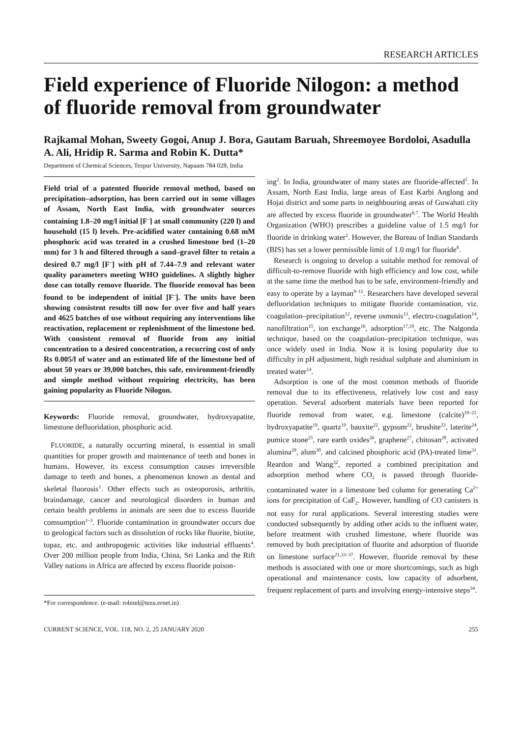RESEARCH ARTICLES
Field experience of Fluoride Nilogon: a method of fluoride removal from groundwater
Rajkamal Mohan, Sweety Gogoi, Anup J. Bora, Gautam Baruah, Shreemoyee Bordoloi, Asadulla A. Ali, Hridip R. Sarma and Robin K. Dutta*
Department of Chemical Sciences, Tezpur University, Napaam 784 028, India
Field trial of a patented fluoride removal method, based on precipitation–adsorption, has been carried out in some villages of Assam, North East India, with groundwater sources containing 1.8–20 mg/l initial [F<sup>–</sup>] at small community (220 l) and household (15 l) levels. Pre-acidified water containing 0.68 mM phosphoric acid was treated in a crushed limestone bed (1–20 mm) for 3 h and filtered through a sand–gravel filter to retain a desired 0.7 mg/l [F<sup>–</sup>] with pH of 7.44–7.9 and relevant water quality parameters meeting WHO guidelines. A slightly higher dose can totally remove fluoride. The fluoride removal has been found to be independent of initial [F<sup>–</sup>]. The units have been showing consistent results till now for over five and half years and 4625 batches of use without requiring any interventions like reactivation, replacement or replenishment of the limestone bed. With consistent removal of fluoride from any initial concentration to a desired concentration, a recurring cost of only Rs 0.005/l of water and an estimated life of the limestone bed of about 50 years or 39,000 batches, this safe, environment-friendly and simple method without requiring electricity, has been gaining popularity as Fluoride Nilogon.
Keywords: Fluoride removal, groundwater, hydroxyapatite, limestone defluoridation, phosphoric acid.
FLUORIDE, a naturally occurring mineral, is essential in small quantities for proper growth and maintenance of teeth and bones in humans. However, its excess consumption causes irreversible damage to teeth and bones, a phenomenon known as dental and skeletal fluorosis<sup>1</sup>. Other effects such as osteoporosis, arthritis, braindamage, cancer and neurological disorders in human and certain health problems in animals are seen due to excess fluoride comsumption<sup>1–3</sup>. Fluoride contamination in groundwater occurs due to geological factors such as dissolution of rocks like fluorite, biotite, topaz, etc. and anthropogenic activities like industrial effluents<sup>4</sup>. Over 200 million people from India, China, Sri Lanka and the Rift Valley nations in Africa are affected by excess fluoride poison-
*For correspondence. (e-mail: robind@tezu.ernet.in)
ing<sup>2</sup>. In India, groundwater of many states are fluoride-affected<sup>5</sup>. In Assam, North East India, large areas of East Karbi Anglong and Hojai district and some parts in neighbouring areas of Guwahati city are affected by excess fluoride in groundwater<sup>6,7</sup>. The World Health Organization (WHO) prescribes a guideline value of 1.5 mg/l for fluoride in drinking water<sup>2</sup>. However, the Bureau of Indian Standards (BIS) has set a lower permissible limit of 1.0 mg/l for fluoride<sup>8</sup>.
Research is ongoing to develop a suitable method for removal of difficult-to-remove fluoride with high efficiency and low cost, while at the same time the method has to be safe, environment-friendly and easy to operate by a layman<sup>9–11</sup>. Researchers have developed several defluoridation techniques to mitigate fluoride contamination, viz. coagulation–precipitation<sup>12</sup>, reverse osmosis<sup>13</sup>, electro-coagulation<sup>14</sup>, nanofiltration<sup>15</sup>, ion exchange<sup>16</sup>, adsorption<sup>17,18</sup>, etc. The Nalgonda technique, based on the coagulation–precipitation technique, was once widely used in India. Now it is losing popularity due to difficulty in pH adjustment, high residual sulphate and aluminium in treated water<sup>14</sup>.
Adsorption is one of the most common methods of fluoride removal due to its effectiveness, relatively low cost and easy operation. Several adsorbent materials have been reported for fluoride removal from water, e.g. limestone (calcite)<sup>19–21</sup>, hydroxyapatite<sup>19</sup>, quartz<sup>19</sup>, bauxite<sup>22</sup>, gypsum<sup>22</sup>, brushite<sup>23</sup>, laterite<sup>24</sup>, pumice stone<sup>25</sup>, rare earth oxides<sup>26</sup>, graphene<sup>27</sup>, chitosan<sup>28</sup>, activated alumina<sup>29</sup>, alum<sup>30</sup>, and calcined phosphoric acid (PA)-treated lime<sup>31</sup>. Reardon and Wang<sup>32</sup>, reported a combined precipitation and adsorption method where CO<sub>2</sub> is passed through fluoride-contaminated water in a limestone bed column for generating Ca<sup>2+</sup> ions for precipitation of CaF<sub>2</sub>. However, handling of CO canisters is not easy for rural applications. Several interesting studies were conducted subsequently by adding other acids to the influent water, before treatment with crushed limestone, where fluoride was removed by both precipitation of fluorite and adsorption of fluoride on limestone surface<sup>21,33–37</sup>. However, fluoride removal by these methods is associated with one or more shortcomings, such as high operational and maintenance costs, low capacity of adsorbent, frequent replacement of parts and involving energy-intensive steps<sup>34</sup>.
CURRENT SCIENCE, VOL. 118, NO. 2, 25 JANUARY 2020 255